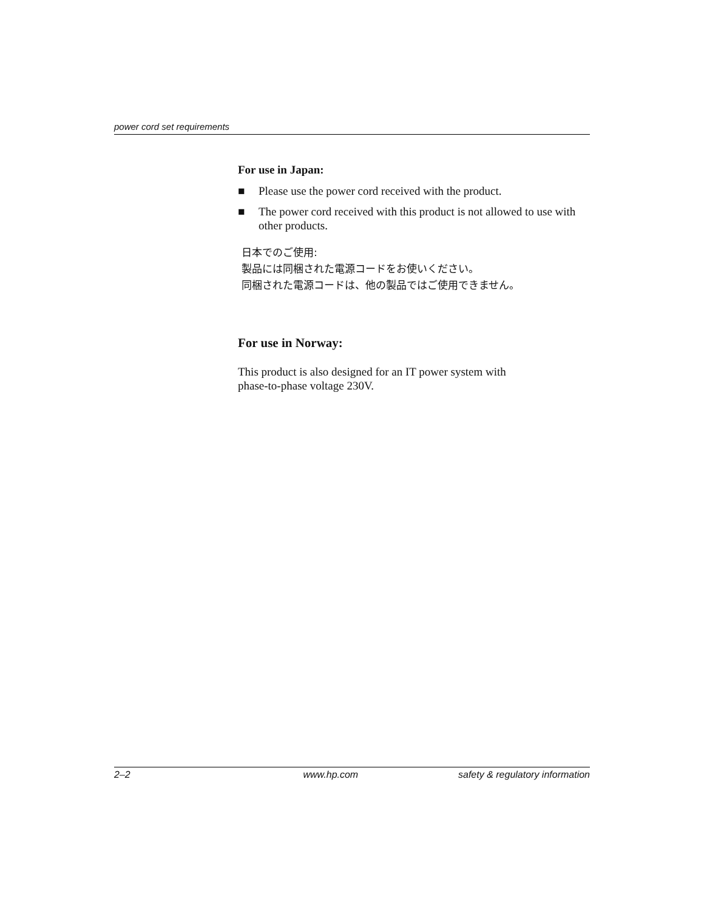power cord set requirements
For use in Japan:
■ Please use the power cord received with the product.
■ The power cord received with this product is not allowed to use with other products.
日本でのご使用:
製品には同梱された電源コードをお使いください。
同梱された電源コードは、他の製品ではご使用できません。
For use in Norway:
This product is also designed for an IT power system with
phase-to-phase voltage 230V.
2–2 www.hp.com safety & regulatory information